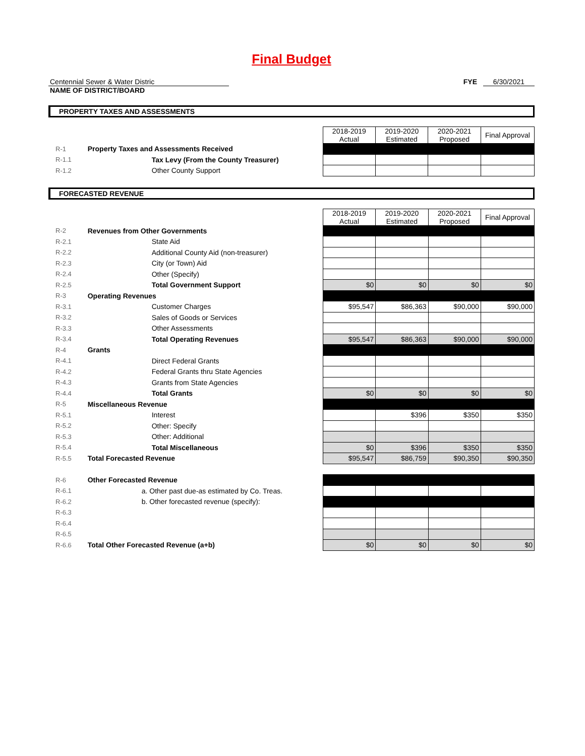Final Budget
Centennial Sewer & Water Distric
NAME OF DISTRICT/BOARD
FYE 6/30/2021
PROPERTY TAXES AND ASSESSMENTS
| | | 2018-2019 Actual | 2019-2020 Estimated | 2020-2021 Proposed | Final Approval |
| R-1 | Property Taxes and Assessments Received | | | | |
| R-1.1 | Tax Levy (From the County Treasurer) | | | | |
| R-1.2 | Other County Support | | | | |
FORECASTED REVENUE
| | | 2018-2019 Actual | 2019-2020 Estimated | 2020-2021 Proposed | Final Approval |
| R-2 | Revenues from Other Governments | | | | |
| R-2.1 | State Aid | | | | |
| R-2.2 | Additional County Aid (non-treasurer) | | | | |
| R-2.3 | City (or Town) Aid | | | | |
| R-2.4 | Other (Specify) | | | | |
| R-2.5 | Total Government Support | $0 | $0 | $0 | $0 |
| R-3 | Operating Revenues | | | | |
| R-3.1 | Customer Charges | $95,547 | $86,363 | $90,000 | $90,000 |
| R-3.2 | Sales of Goods or Services | | | | |
| R-3.3 | Other Assessments | | | | |
| R-3.4 | Total Operating Revenues | $95,547 | $86,363 | $90,000 | $90,000 |
| R-4 | Grants | | | | |
| R-4.1 | Direct Federal Grants | | | | |
| R-4.2 | Federal Grants thru State Agencies | | | | |
| R-4.3 | Grants from State Agencies | | | | |
| R-4.4 | Total Grants | $0 | $0 | $0 | $0 |
| R-5 | Miscellaneous Revenue | | | | |
| R-5.1 | Interest | | $396 | $350 | $350 |
| R-5.2 | Other: Specify | | | | |
| R-5.3 | Other: Additional | | | | |
| R-5.4 | Total Miscellaneous | $0 | $396 | $350 | $350 |
| R-5.5 | Total Forecasted Revenue | $95,547 | $86,759 | $90,350 | $90,350 |
| R-6 | Other Forecasted Revenue | | | | |
| R-6.1 | a. Other past due-as estimated by Co. Treas. | | | | |
| R-6.2 | b. Other forecasted revenue (specify): | | | | |
| R-6.3 | | | | | |
| R-6.4 | | | | | |
| R-6.5 | | | | | |
| R-6.6 | Total Other Forecasted Revenue (a+b) | $0 | $0 | $0 | $0 |